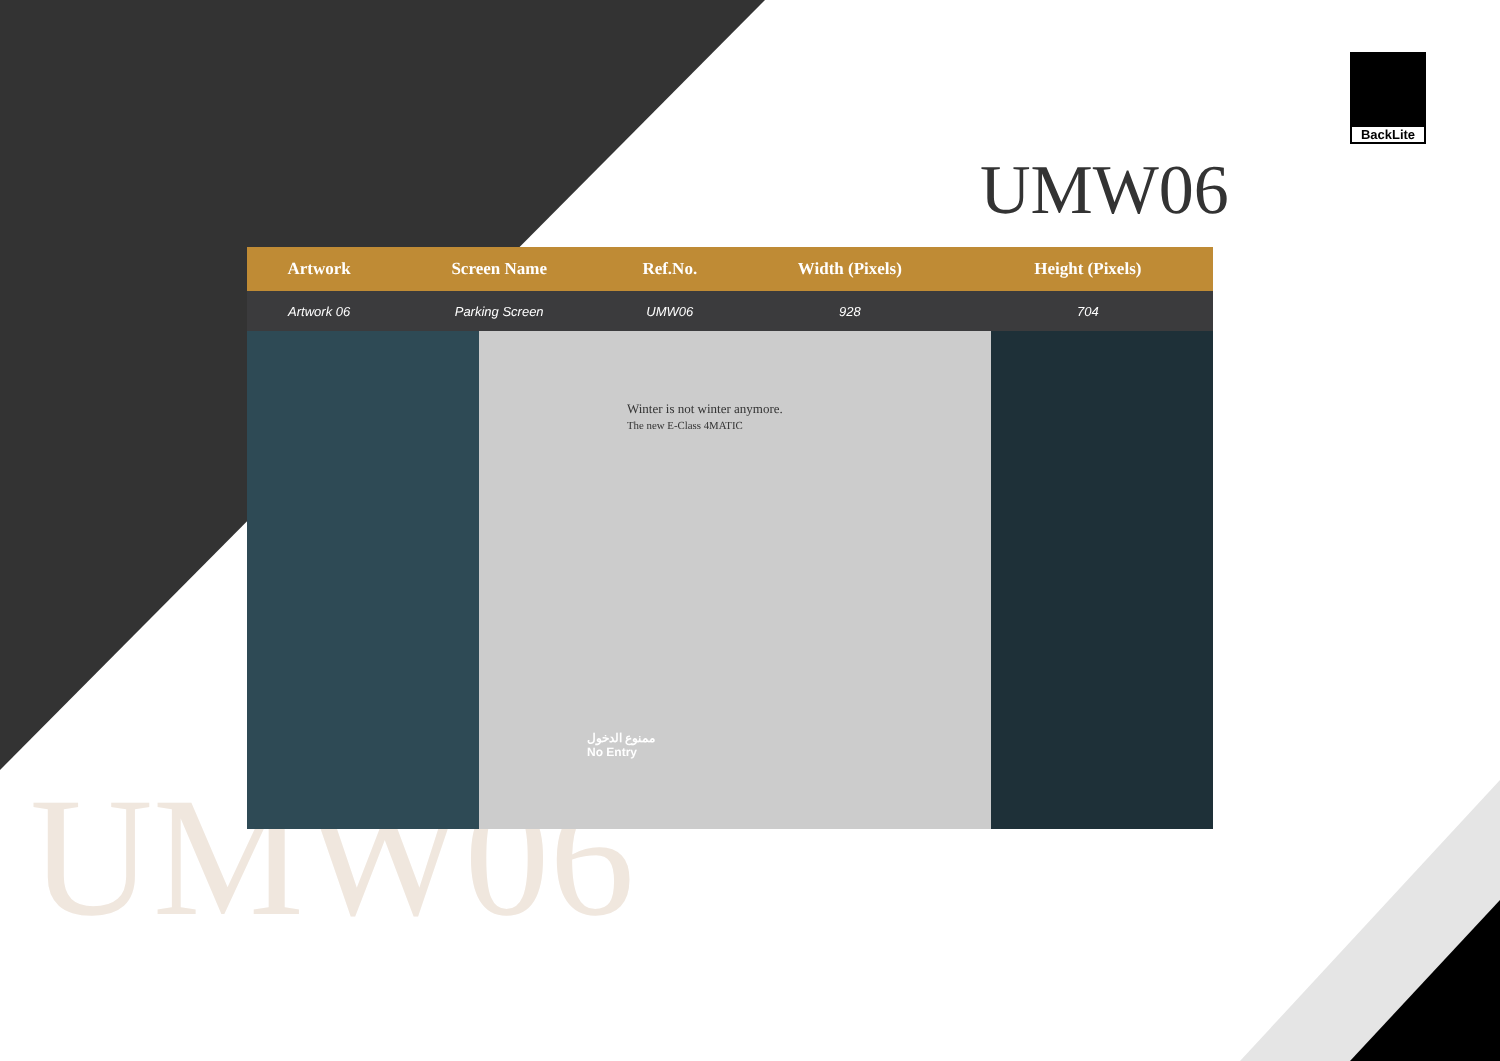UMW06
BackLite
UMW06
| Artwork | Screen Name | Ref.No. | Width (Pixels) | Height (Pixels) | |
| --- | --- | --- | --- | --- | --- |
| Artwork 06 | Parking Screen | UMW06 | 928 | 704 | |
Winter is not winter anymore.
The new E-Class 4MATIC
ممنوع الدخول
No Entry